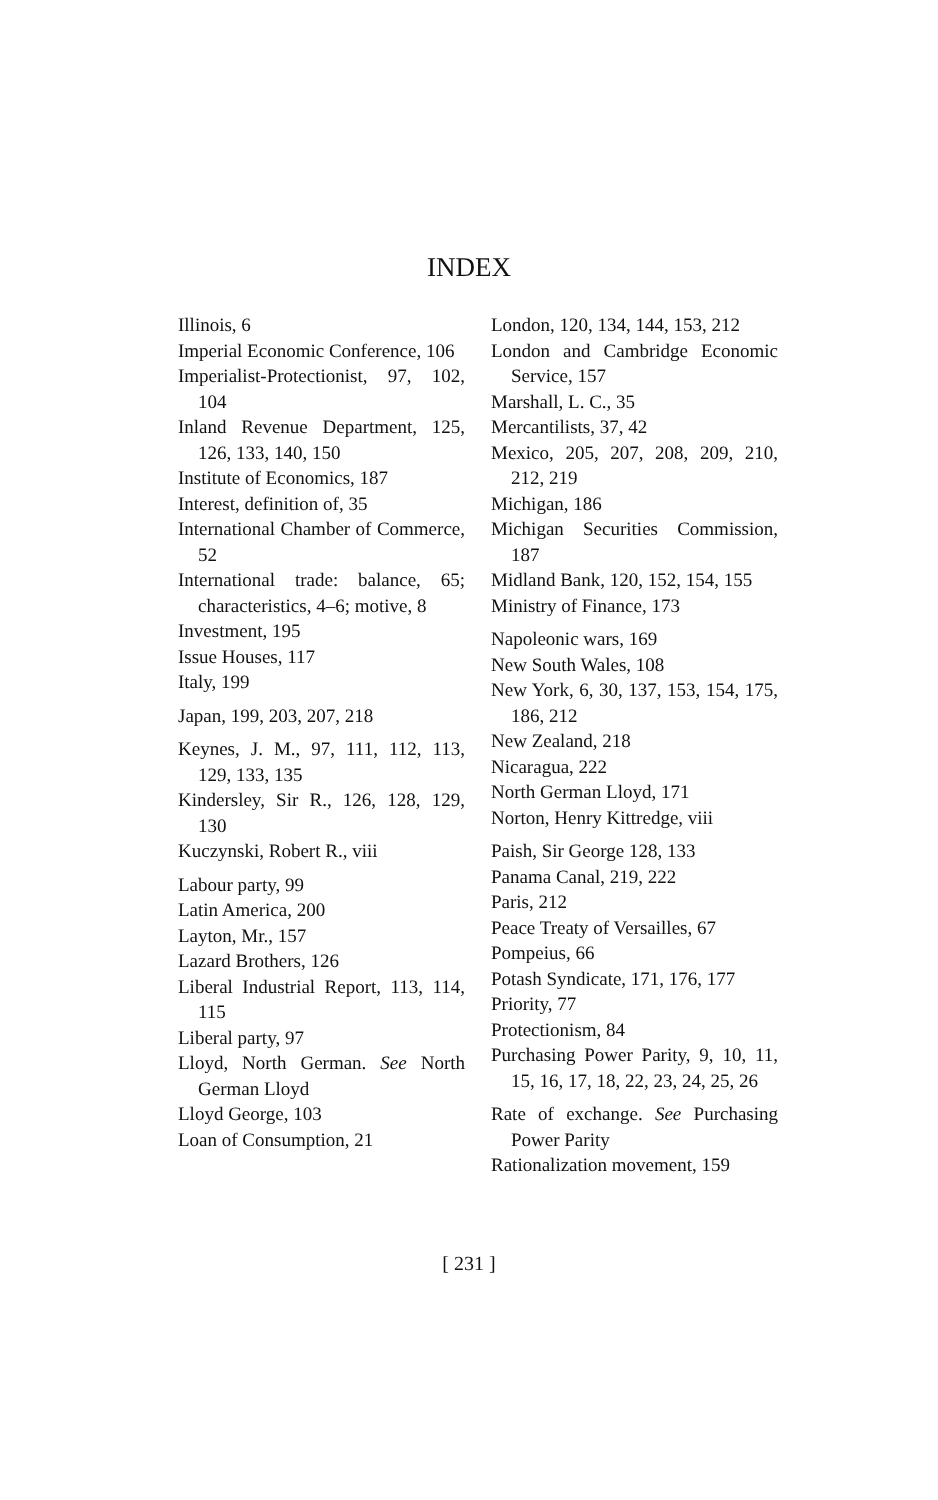INDEX
Illinois, 6
Imperial Economic Conference, 106
Imperialist-Protectionist, 97, 102, 104
Inland Revenue Department, 125, 126, 133, 140, 150
Institute of Economics, 187
Interest, definition of, 35
International Chamber of Commerce, 52
International trade: balance, 65; characteristics, 4–6; motive, 8
Investment, 195
Issue Houses, 117
Italy, 199
Japan, 199, 203, 207, 218
Keynes, J. M., 97, 111, 112, 113, 129, 133, 135
Kindersley, Sir R., 126, 128, 129, 130
Kuczynski, Robert R., viii
Labour party, 99
Latin America, 200
Layton, Mr., 157
Lazard Brothers, 126
Liberal Industrial Report, 113, 114, 115
Liberal party, 97
Lloyd, North German. See North German Lloyd
Lloyd George, 103
Loan of Consumption, 21
London, 120, 134, 144, 153, 212
London and Cambridge Economic Service, 157
Marshall, L. C., 35
Mercantilists, 37, 42
Mexico, 205, 207, 208, 209, 210, 212, 219
Michigan, 186
Michigan Securities Commission, 187
Midland Bank, 120, 152, 154, 155
Ministry of Finance, 173
Napoleonic wars, 169
New South Wales, 108
New York, 6, 30, 137, 153, 154, 175, 186, 212
New Zealand, 218
Nicaragua, 222
North German Lloyd, 171
Norton, Henry Kittredge, viii
Paish, Sir George 128, 133
Panama Canal, 219, 222
Paris, 212
Peace Treaty of Versailles, 67
Pompeius, 66
Potash Syndicate, 171, 176, 177
Priority, 77
Protectionism, 84
Purchasing Power Parity, 9, 10, 11, 15, 16, 17, 18, 22, 23, 24, 25, 26
Rate of exchange. See Purchasing Power Parity
Rationalization movement, 159
[ 231 ]